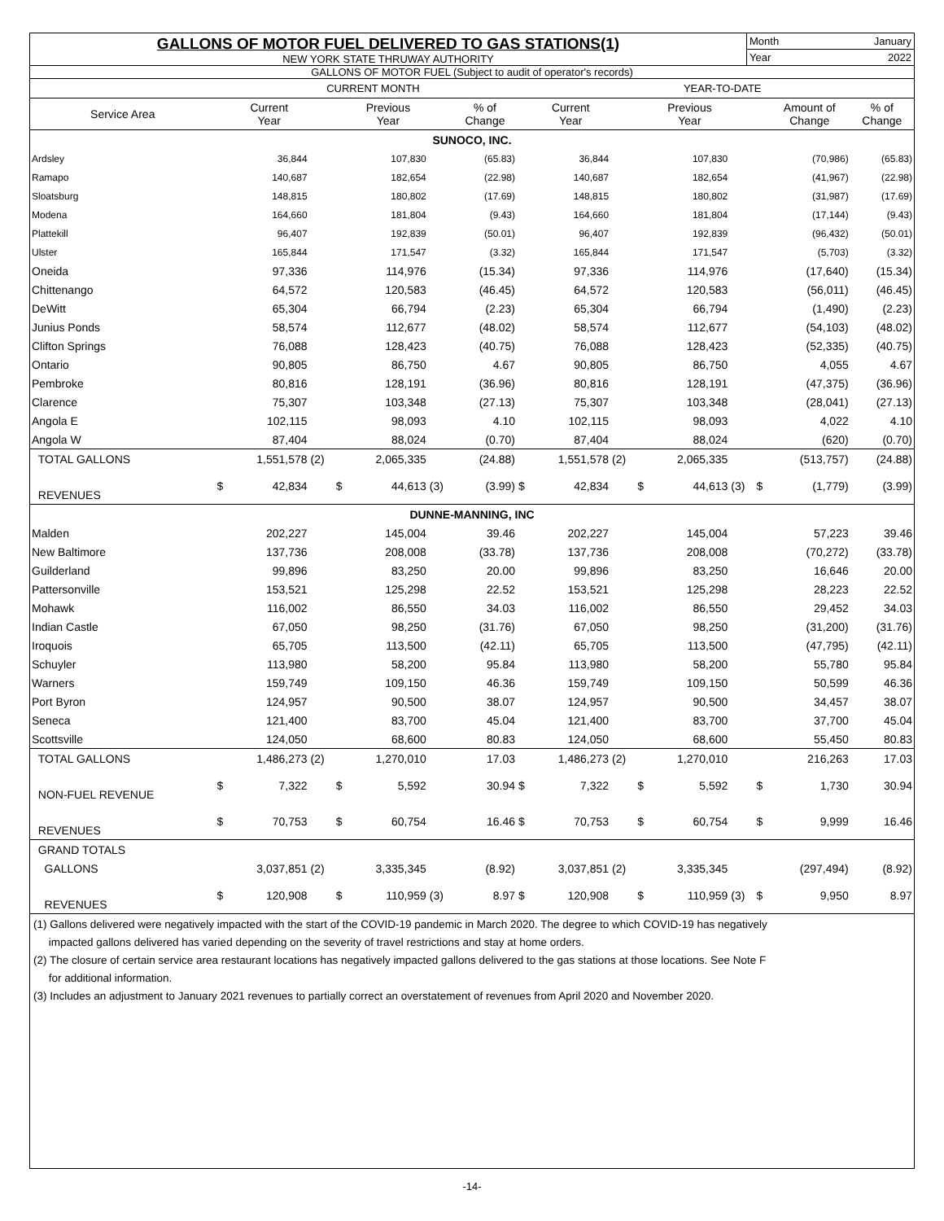GALLONS OF MOTOR FUEL DELIVERED TO GAS STATIONS(1)
NEW YORK STATE THRUWAY AUTHORITY
Month January
Year 2022
GALLONS OF MOTOR FUEL (Subject to audit of operator's records)
| | CURRENT MONTH | | | | | | | | YEAR-TO-DATE | | | | | | | |
| --- | --- | --- | --- | --- | --- | --- | --- | --- | --- | --- | --- | --- | --- | --- | --- | --- |
| Service Area | | Current Year | | | Previous Year | | % of Change | | Current Year | | | Previous Year | | | Amount of Change | % of Change |
| SUNOCO, INC. | | | | | | | | | | | | | | | | |
| Ardsley | | 36,844 | | | 107,830 | | (65.83) | | 36,844 | | | 107,830 | | | (70,986) | (65.83) |
| Ramapo | | 140,687 | | | 182,654 | | (22.98) | | 140,687 | | | 182,654 | | | (41,967) | (22.98) |
| Sloatsburg | | 148,815 | | | 180,802 | | (17.69) | | 148,815 | | | 180,802 | | | (31,987) | (17.69) |
| Modena | | 164,660 | | | 181,804 | | (9.43) | | 164,660 | | | 181,804 | | | (17,144) | (9.43) |
| Plattekill | | 96,407 | | | 192,839 | | (50.01) | | 96,407 | | | 192,839 | | | (96,432) | (50.01) |
| Ulster | | 165,844 | | | 171,547 | | (3.32) | | 165,844 | | | 171,547 | | | (5,703) | (3.32) |
| Oneida | | 97,336 | | | 114,976 | | (15.34) | | 97,336 | | | 114,976 | | | (17,640) | (15.34) |
| Chittenango | | 64,572 | | | 120,583 | | (46.45) | | 64,572 | | | 120,583 | | | (56,011) | (46.45) |
| DeWitt | | 65,304 | | | 66,794 | | (2.23) | | 65,304 | | | 66,794 | | | (1,490) | (2.23) |
| Junius Ponds | | 58,574 | | | 112,677 | | (48.02) | | 58,574 | | | 112,677 | | | (54,103) | (48.02) |
| Clifton Springs | | 76,088 | | | 128,423 | | (40.75) | | 76,088 | | | 128,423 | | | (52,335) | (40.75) |
| Ontario | | 90,805 | | | 86,750 | | 4.67 | | 90,805 | | | 86,750 | | | 4,055 | 4.67 |
| Pembroke | | 80,816 | | | 128,191 | | (36.96) | | 80,816 | | | 128,191 | | | (47,375) | (36.96) |
| Clarence | | 75,307 | | | 103,348 | | (27.13) | | 75,307 | | | 103,348 | | | (28,041) | (27.13) |
| Angola E | | 102,115 | | | 98,093 | | 4.10 | | 102,115 | | | 98,093 | | | 4,022 | 4.10 |
| Angola W | | 87,404 | | | 88,024 | | (0.70) | | 87,404 | | | 88,024 | | | (620) | (0.70) |
| TOTAL GALLONS | | 1,551,578 | (2) | | 2,065,335 | | (24.88) | | 1,551,578 | (2) | | 2,065,335 | | | (513,757) | (24.88) |
| REVENUES | $ | 42,834 | | $ | 44,613 | (3) | (3.99) | $ | 42,834 | | $ | 44,613 | (3) | $ | (1,779) | (3.99) |
| DUNNE-MANNING, INC | | | | | | | | | | | | | | | | |
| Malden | | 202,227 | | | 145,004 | | 39.46 | | 202,227 | | | 145,004 | | | 57,223 | 39.46 |
| New Baltimore | | 137,736 | | | 208,008 | | (33.78) | | 137,736 | | | 208,008 | | | (70,272) | (33.78) |
| Guilderland | | 99,896 | | | 83,250 | | 20.00 | | 99,896 | | | 83,250 | | | 16,646 | 20.00 |
| Pattersonville | | 153,521 | | | 125,298 | | 22.52 | | 153,521 | | | 125,298 | | | 28,223 | 22.52 |
| Mohawk | | 116,002 | | | 86,550 | | 34.03 | | 116,002 | | | 86,550 | | | 29,452 | 34.03 |
| Indian Castle | | 67,050 | | | 98,250 | | (31.76) | | 67,050 | | | 98,250 | | | (31,200) | (31.76) |
| Iroquois | | 65,705 | | | 113,500 | | (42.11) | | 65,705 | | | 113,500 | | | (47,795) | (42.11) |
| Schuyler | | 113,980 | | | 58,200 | | 95.84 | | 113,980 | | | 58,200 | | | 55,780 | 95.84 |
| Warners | | 159,749 | | | 109,150 | | 46.36 | | 159,749 | | | 109,150 | | | 50,599 | 46.36 |
| Port Byron | | 124,957 | | | 90,500 | | 38.07 | | 124,957 | | | 90,500 | | | 34,457 | 38.07 |
| Seneca | | 121,400 | | | 83,700 | | 45.04 | | 121,400 | | | 83,700 | | | 37,700 | 45.04 |
| Scottsville | | 124,050 | | | 68,600 | | 80.83 | | 124,050 | | | 68,600 | | | 55,450 | 80.83 |
| TOTAL GALLONS | | 1,486,273 | (2) | | 1,270,010 | | 17.03 | | 1,486,273 | (2) | | 1,270,010 | | | 216,263 | 17.03 |
| NON-FUEL REVENUE | $ | 7,322 | | $ | 5,592 | | 30.94 | $ | 7,322 | | $ | 5,592 | | $ | 1,730 | 30.94 |
| REVENUES | $ | 70,753 | | $ | 60,754 | | 16.46 | $ | 70,753 | | $ | 60,754 | | $ | 9,999 | 16.46 |
| GRAND TOTALS | | | | | | | | | | | | | | | | |
| GALLONS | | 3,037,851 | (2) | | 3,335,345 | | (8.92) | | 3,037,851 | (2) | | 3,335,345 | | | (297,494) | (8.92) |
| REVENUES | $ | 120,908 | | $ | 110,959 | (3) | 8.97 | $ | 120,908 | | $ | 110,959 | (3) | $ | 9,950 | 8.97 |
(1) Gallons delivered were negatively impacted with the start of the COVID-19 pandemic in March 2020. The degree to which COVID-19 has negatively
impacted gallons delivered has varied depending on the severity of travel restrictions and stay at home orders.
(2) The closure of certain service area restaurant locations has negatively impacted gallons delivered to the gas stations at those locations. See Note F
for additional information.
(3) Includes an adjustment to January 2021 revenues to partially correct an overstatement of revenues from April 2020 and November 2020.
-14-